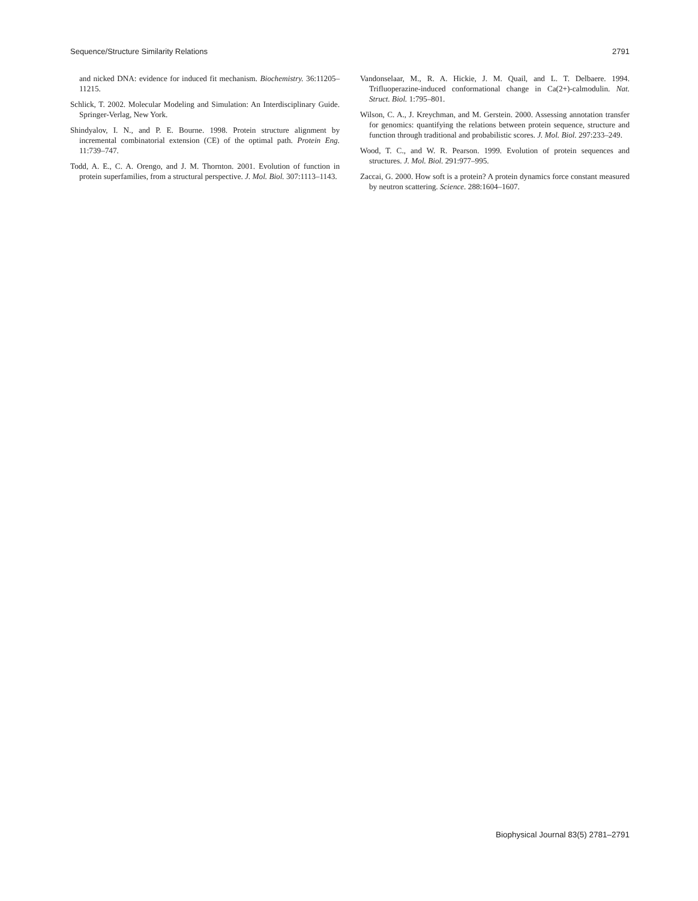Sequence/Structure Similarity Relations 2791
and nicked DNA: evidence for induced fit mechanism. Biochemistry. 36:11205–11215.
Schlick, T. 2002. Molecular Modeling and Simulation: An Interdisciplinary Guide. Springer-Verlag, New York.
Shindyalov, I. N., and P. E. Bourne. 1998. Protein structure alignment by incremental combinatorial extension (CE) of the optimal path. Protein Eng. 11:739–747.
Todd, A. E., C. A. Orengo, and J. M. Thornton. 2001. Evolution of function in protein superfamilies, from a structural perspective. J. Mol. Biol. 307:1113–1143.
Vandonselaar, M., R. A. Hickie, J. M. Quail, and L. T. Delbaere. 1994. Trifluoperazine-induced conformational change in Ca(2+)-calmodulin. Nat. Struct. Biol. 1:795–801.
Wilson, C. A., J. Kreychman, and M. Gerstein. 2000. Assessing annotation transfer for genomics: quantifying the relations between protein sequence, structure and function through traditional and probabilistic scores. J. Mol. Biol. 297:233–249.
Wood, T. C., and W. R. Pearson. 1999. Evolution of protein sequences and structures. J. Mol. Biol. 291:977–995.
Zaccai, G. 2000. How soft is a protein? A protein dynamics force constant measured by neutron scattering. Science. 288:1604–1607.
Biophysical Journal 83(5) 2781–2791